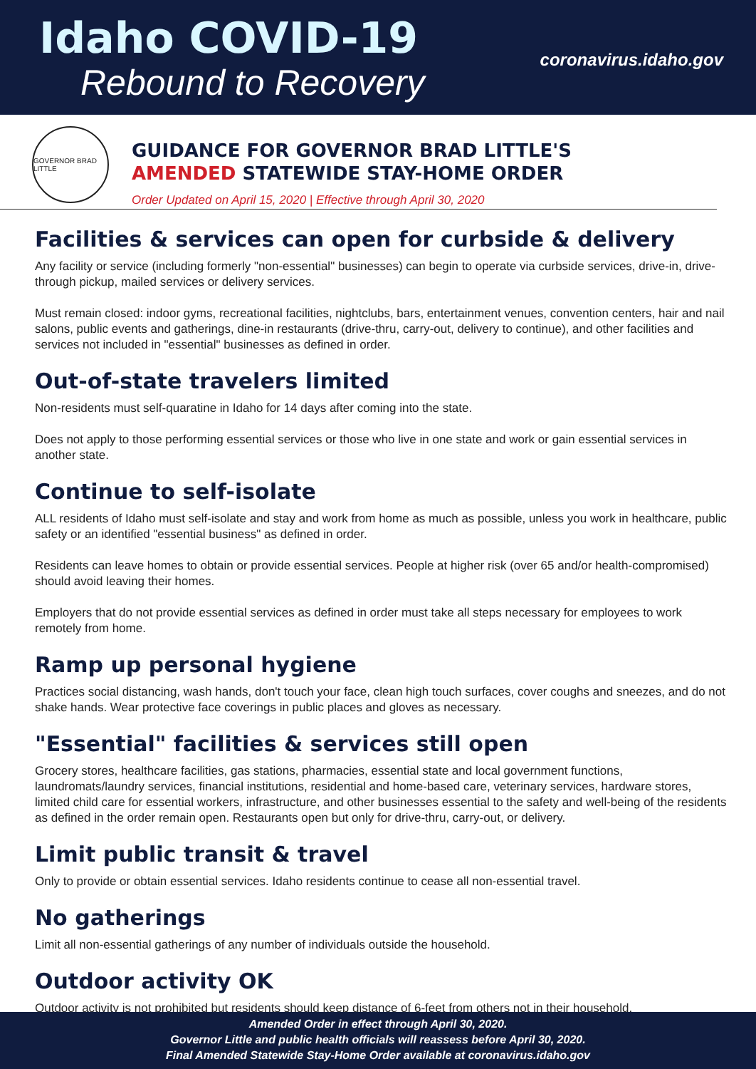Idaho COVID-19
Rebound to Recovery
coronavirus.idaho.gov
GOVERNOR BRAD LITTLE
GUIDANCE FOR GOVERNOR BRAD LITTLE'S
AMENDED STATEWIDE STAY-HOME ORDER
Order Updated on April 15, 2020 | Effective through April 30, 2020
Facilities & services can open for curbside & delivery
Any facility or service (including formerly "non-essential" businesses) can begin to operate via curbside services, drive-in, drive-through pickup, mailed services or delivery services.
Must remain closed: indoor gyms, recreational facilities, nightclubs, bars, entertainment venues, convention centers, hair and nail salons, public events and gatherings, dine-in restaurants (drive-thru, carry-out, delivery to continue), and other facilities and services not included in "essential" businesses as defined in order.
Out-of-state travelers limited
Non-residents must self-quaratine in Idaho for 14 days after coming into the state.
Does not apply to those performing essential services or those who live in one state and work or gain essential services in another state.
Continue to self-isolate
ALL residents of Idaho must self-isolate and stay and work from home as much as possible, unless you work in healthcare, public safety or an identified "essential business" as defined in order.
Residents can leave homes to obtain or provide essential services. People at higher risk (over 65 and/or health-compromised) should avoid leaving their homes.
Employers that do not provide essential services as defined in order must take all steps necessary for employees to work remotely from home.
Ramp up personal hygiene
Practices social distancing, wash hands, don't touch your face, clean high touch surfaces, cover coughs and sneezes, and do not shake hands. Wear protective face coverings in public places and gloves as necessary.
"Essential" facilities & services still open
Grocery stores, healthcare facilities, gas stations, pharmacies, essential state and local government functions, laundromats/laundry services, financial institutions, residential and home-based care, veterinary services, hardware stores, limited child care for essential workers, infrastructure, and other businesses essential to the safety and well-being of the residents as defined in the order remain open. Restaurants open but only for drive-thru, carry-out, or delivery.
Limit public transit & travel
Only to provide or obtain essential services. Idaho residents continue to cease all non-essential travel.
No gatherings
Limit all non-essential gatherings of any number of individuals outside the household.
Outdoor activity OK
Outdoor activity is not prohibited but residents should keep distance of 6-feet from others not in their household.
Amended Order in effect through April 30, 2020.
Governor Little and public health officials will reassess before April 30, 2020.
Final Amended Statewide Stay-Home Order available at coronavirus.idaho.gov